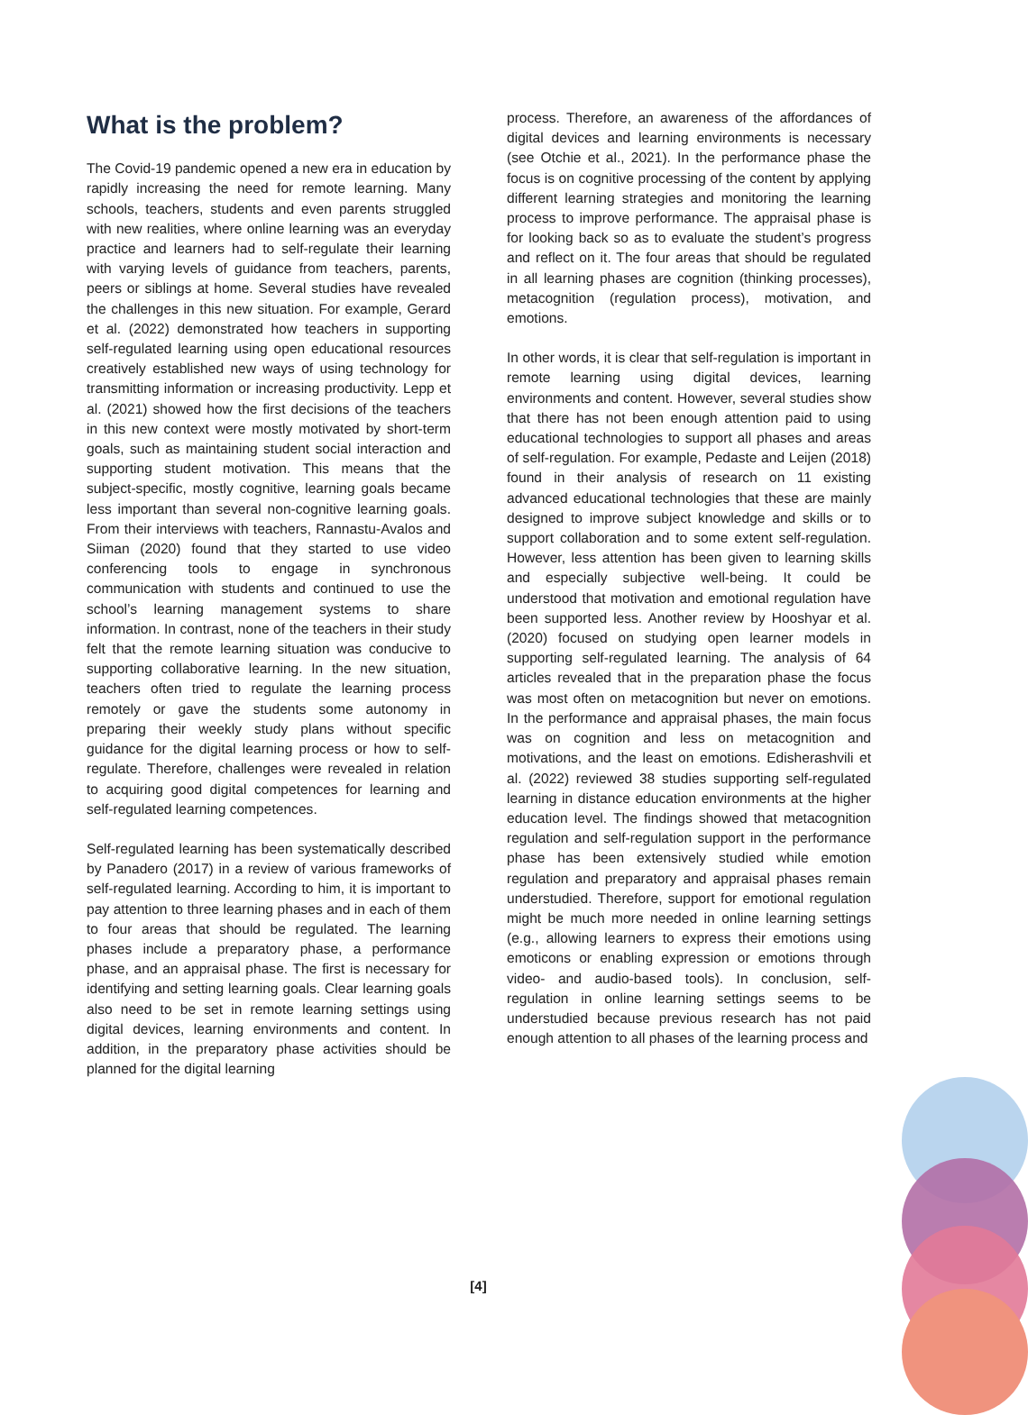What is the problem?
The Covid-19 pandemic opened a new era in education by rapidly increasing the need for remote learning. Many schools, teachers, students and even parents struggled with new realities, where online learning was an everyday practice and learners had to self-regulate their learning with varying levels of guidance from teachers, parents, peers or siblings at home. Several studies have revealed the challenges in this new situation. For example, Gerard et al. (2022) demonstrated how teachers in supporting self-regulated learning using open educational resources creatively established new ways of using technology for transmitting information or increasing productivity. Lepp et al. (2021) showed how the first decisions of the teachers in this new context were mostly motivated by short-term goals, such as maintaining student social interaction and supporting student motivation. This means that the subject-specific, mostly cognitive, learning goals became less important than several non-cognitive learning goals. From their interviews with teachers, Rannastu-Avalos and Siiman (2020) found that they started to use video conferencing tools to engage in synchronous communication with students and continued to use the school’s learning management systems to share information. In contrast, none of the teachers in their study felt that the remote learning situation was conducive to supporting collaborative learning. In the new situation, teachers often tried to regulate the learning process remotely or gave the students some autonomy in preparing their weekly study plans without specific guidance for the digital learning process or how to self-regulate. Therefore, challenges were revealed in relation to acquiring good digital competences for learning and self-regulated learning competences.
Self-regulated learning has been systematically described by Panadero (2017) in a review of various frameworks of self-regulated learning. According to him, it is important to pay attention to three learning phases and in each of them to four areas that should be regulated. The learning phases include a preparatory phase, a performance phase, and an appraisal phase. The first is necessary for identifying and setting learning goals. Clear learning goals also need to be set in remote learning settings using digital devices, learning environments and content. In addition, in the preparatory phase activities should be planned for the digital learning
process. Therefore, an awareness of the affordances of digital devices and learning environments is necessary (see Otchie et al., 2021). In the performance phase the focus is on cognitive processing of the content by applying different learning strategies and monitoring the learning process to improve performance. The appraisal phase is for looking back so as to evaluate the student’s progress and reflect on it. The four areas that should be regulated in all learning phases are cognition (thinking processes), metacognition (regulation process), motivation, and emotions.
In other words, it is clear that self-regulation is important in remote learning using digital devices, learning environments and content. However, several studies show that there has not been enough attention paid to using educational technologies to support all phases and areas of self-regulation. For example, Pedaste and Leijen (2018) found in their analysis of research on 11 existing advanced educational technologies that these are mainly designed to improve subject knowledge and skills or to support collaboration and to some extent self-regulation. However, less attention has been given to learning skills and especially subjective well-being. It could be understood that motivation and emotional regulation have been supported less. Another review by Hooshyar et al. (2020) focused on studying open learner models in supporting self-regulated learning. The analysis of 64 articles revealed that in the preparation phase the focus was most often on metacognition but never on emotions. In the performance and appraisal phases, the main focus was on cognition and less on metacognition and motivations, and the least on emotions. Edisherashvili et al. (2022) reviewed 38 studies supporting self-regulated learning in distance education environments at the higher education level. The findings showed that metacognition regulation and self-regulation support in the performance phase has been extensively studied while emotion regulation and preparatory and appraisal phases remain understudied. Therefore, support for emotional regulation might be much more needed in online learning settings (e.g., allowing learners to express their emotions using emoticons or enabling expression or emotions through video- and audio-based tools). In conclusion, self-regulation in online learning settings seems to be understudied because previous research has not paid enough attention to all phases of the learning process and
[4]